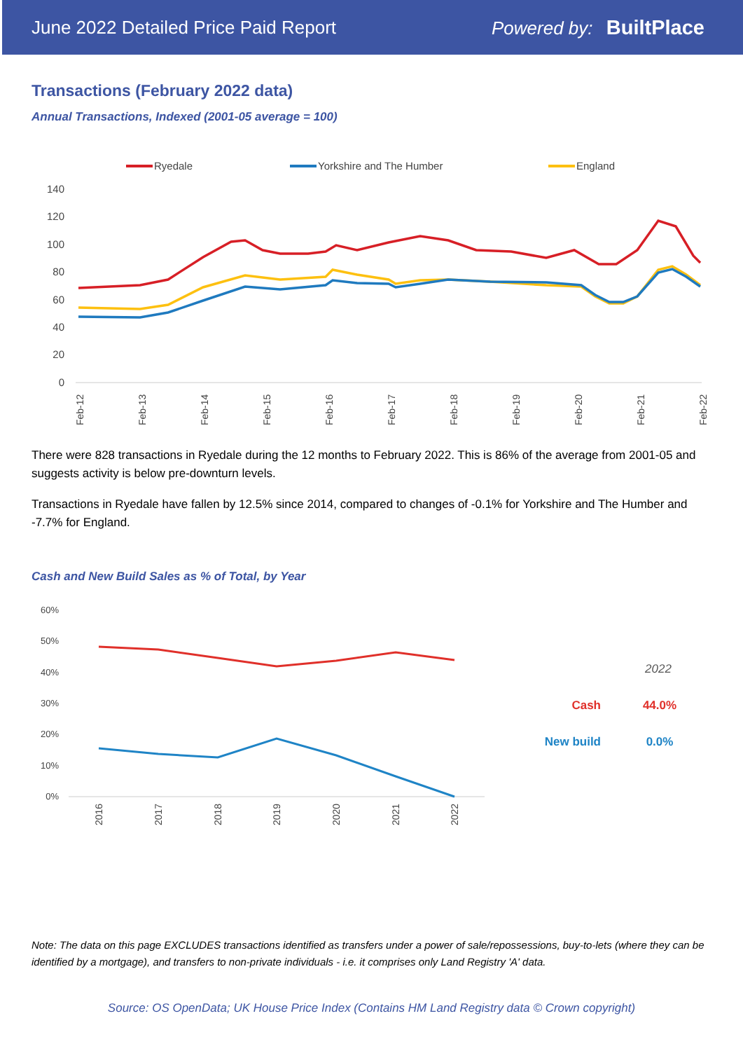June 2022 Detailed Price Paid Report Powered by: BuiltPlace
Transactions (February 2022 data)
Annual Transactions, Indexed (2001-05 average = 100)
Ryedale
Yorkshire and The Humber
England
140
120
100
80
60
40
20
0
Feb-12
Feb-13
Feb-14
Feb-15
Feb-16
Feb-17
Feb-18
Feb-19
Feb-20
Feb-21
Feb-22
There were 828 transactions in Ryedale during the 12 months to February 2022. This is 86% of the average from 2001-05 and suggests activity is below pre-downturn levels.
Transactions in Ryedale have fallen by 12.5% since 2014, compared to changes of -0.1% for Yorkshire and The Humber and -7.7% for England.
Cash and New Build Sales as % of Total, by Year
60%
50%
40%
30%
20%
10%
0%
2016
2017
2018
2019
2020
2021
2022
2022
Cash
44.0%
New build
0.0%
Note: The data on this page EXCLUDES transactions identified as transfers under a power of sale/repossessions, buy-to-lets (where they can be identified by a mortgage), and transfers to non-private individuals - i.e. it comprises only Land Registry 'A' data.
Source: OS OpenData; UK House Price Index (Contains HM Land Registry data © Crown copyright)